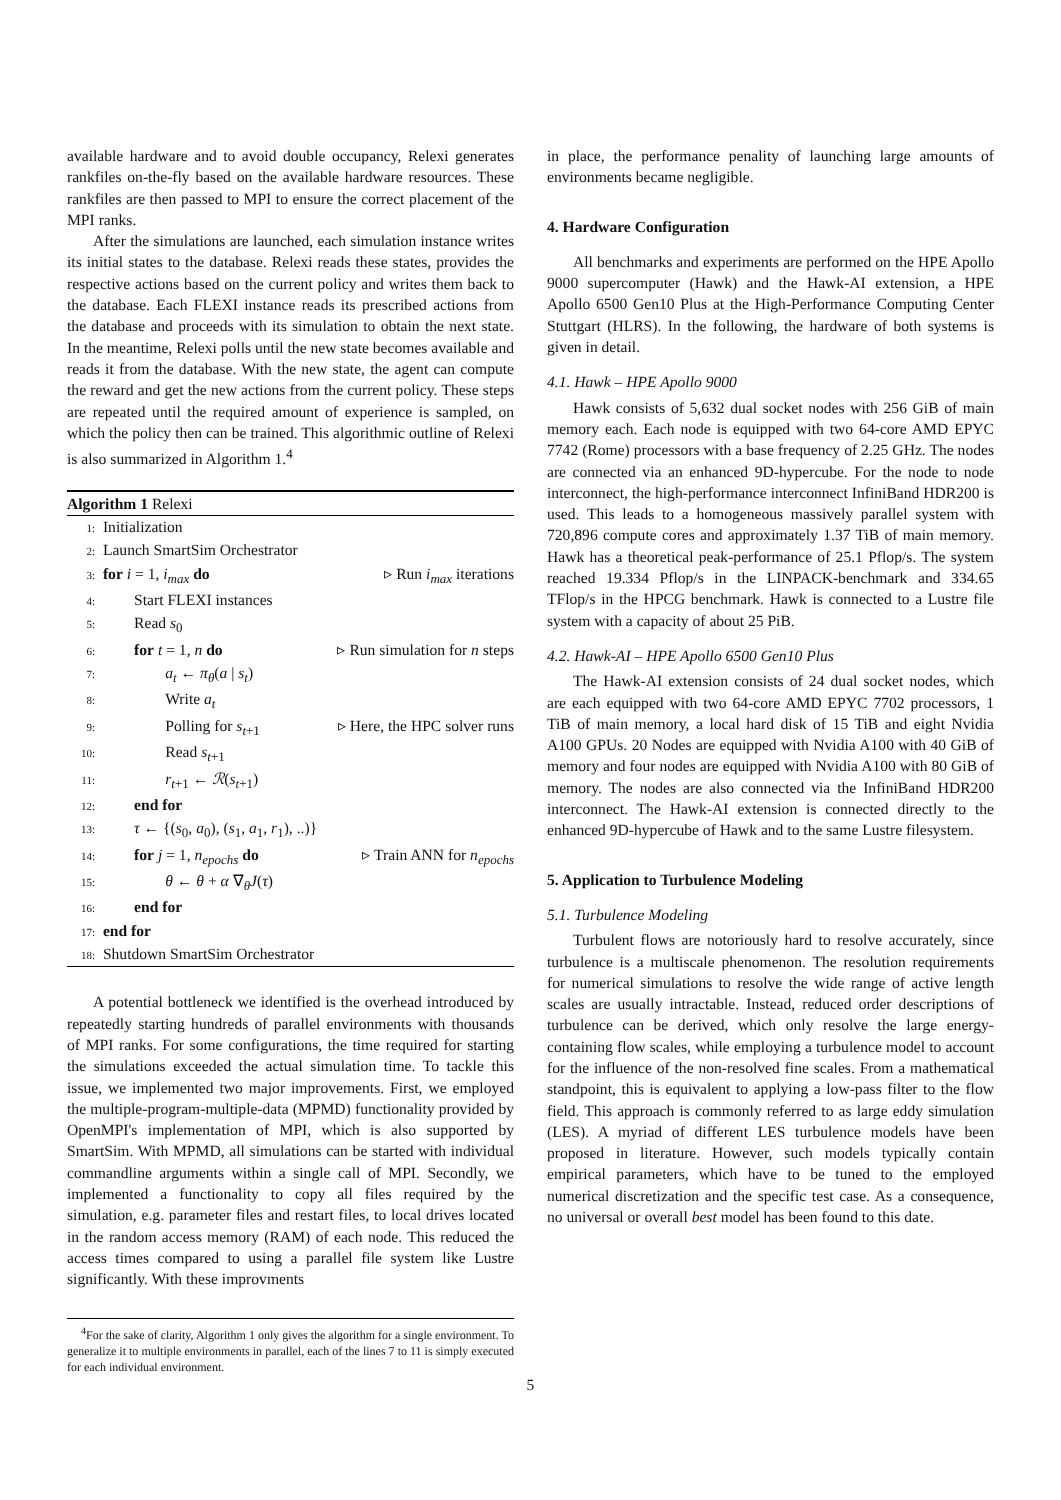available hardware and to avoid double occupancy, Relexi generates rankfiles on-the-fly based on the available hardware resources. These rankfiles are then passed to MPI to ensure the correct placement of the MPI ranks.
After the simulations are launched, each simulation instance writes its initial states to the database. Relexi reads these states, provides the respective actions based on the current policy and writes them back to the database. Each FLEXI instance reads its prescribed actions from the database and proceeds with its simulation to obtain the next state. In the meantime, Relexi polls until the new state becomes available and reads it from the database. With the new state, the agent can compute the reward and get the new actions from the current policy. These steps are repeated until the required amount of experience is sampled, on which the policy then can be trained. This algorithmic outline of Relexi is also summarized in Algorithm 1.<sup>4</sup>
Algorithm 1 Relexi
1: Initialization
2: Launch SmartSim Orchestrator
3: for i = 1, i<sub>max</sub> do ▹ Run i<sub>max</sub> iterations
4:   Start FLEXI instances
5:   Read s<sub>0</sub>
6:   for t = 1, n do ▹ Run simulation for n steps
7:     a<sub>t</sub> ← π<sub>θ</sub>(a | s<sub>t</sub>)
8:     Write a<sub>t</sub>
9:     Polling for s<sub>t+1</sub> ▹ Here, the HPC solver runs
10:     Read s<sub>t+1</sub>
11:     r<sub>t+1</sub> ← ℛ(s<sub>t+1</sub>)
12:   end for
13:   τ ← {(s<sub>0</sub>, a<sub>0</sub>), (s<sub>1</sub>, a<sub>1</sub>, r<sub>1</sub>), ..)}
14:   for j = 1, n<sub>epochs</sub> do ▹ Train ANN for n<sub>epochs</sub>
15:     θ ← θ + α ∇<sub>θ</sub>J(τ)
16:   end for
17: end for
18: Shutdown SmartSim Orchestrator
A potential bottleneck we identified is the overhead introduced by repeatedly starting hundreds of parallel environments with thousands of MPI ranks. For some configurations, the time required for starting the simulations exceeded the actual simulation time. To tackle this issue, we implemented two major improvements. First, we employed the multiple-program-multiple-data (MPMD) functionality provided by OpenMPI's implementation of MPI, which is also supported by SmartSim. With MPMD, all simulations can be started with individual commandline arguments within a single call of MPI. Secondly, we implemented a functionality to copy all files required by the simulation, e.g. parameter files and restart files, to local drives located in the random access memory (RAM) of each node. This reduced the access times compared to using a parallel file system like Lustre significantly. With these improvments
<sup>4</sup> For the sake of clarity, Algorithm 1 only gives the algorithm for a single environment. To generalize it to multiple environments in parallel, each of the lines 7 to 11 is simply executed for each individual environment.
in place, the performance penality of launching large amounts of environments became negligible.
4. Hardware Configuration
All benchmarks and experiments are performed on the HPE Apollo 9000 supercomputer (Hawk) and the Hawk-AI extension, a HPE Apollo 6500 Gen10 Plus at the High-Performance Computing Center Stuttgart (HLRS). In the following, the hardware of both systems is given in detail.
4.1. Hawk – HPE Apollo 9000
Hawk consists of 5,632 dual socket nodes with 256 GiB of main memory each. Each node is equipped with two 64-core AMD EPYC 7742 (Rome) processors with a base frequency of 2.25 GHz. The nodes are connected via an enhanced 9D-hypercube. For the node to node interconnect, the high-performance interconnect InfiniBand HDR200 is used. This leads to a homogeneous massively parallel system with 720,896 compute cores and approximately 1.37 TiB of main memory. Hawk has a theoretical peak-performance of 25.1 Pflop/s. The system reached 19.334 Pflop/s in the LINPACK-benchmark and 334.65 TFlop/s in the HPCG benchmark. Hawk is connected to a Lustre file system with a capacity of about 25 PiB.
4.2. Hawk-AI – HPE Apollo 6500 Gen10 Plus
The Hawk-AI extension consists of 24 dual socket nodes, which are each equipped with two 64-core AMD EPYC 7702 processors, 1 TiB of main memory, a local hard disk of 15 TiB and eight Nvidia A100 GPUs. 20 Nodes are equipped with Nvidia A100 with 40 GiB of memory and four nodes are equipped with Nvidia A100 with 80 GiB of memory. The nodes are also connected via the InfiniBand HDR200 interconnect. The Hawk-AI extension is connected directly to the enhanced 9D-hypercube of Hawk and to the same Lustre filesystem.
5. Application to Turbulence Modeling
5.1. Turbulence Modeling
Turbulent flows are notoriously hard to resolve accurately, since turbulence is a multiscale phenomenon. The resolution requirements for numerical simulations to resolve the wide range of active length scales are usually intractable. Instead, reduced order descriptions of turbulence can be derived, which only resolve the large energy-containing flow scales, while employing a turbulence model to account for the influence of the non-resolved fine scales. From a mathematical standpoint, this is equivalent to applying a low-pass filter to the flow field. This approach is commonly referred to as large eddy simulation (LES). A myriad of different LES turbulence models have been proposed in literature. However, such models typically contain empirical parameters, which have to be tuned to the employed numerical discretization and the specific test case. As a consequence, no universal or overall best model has been found to this date.
5